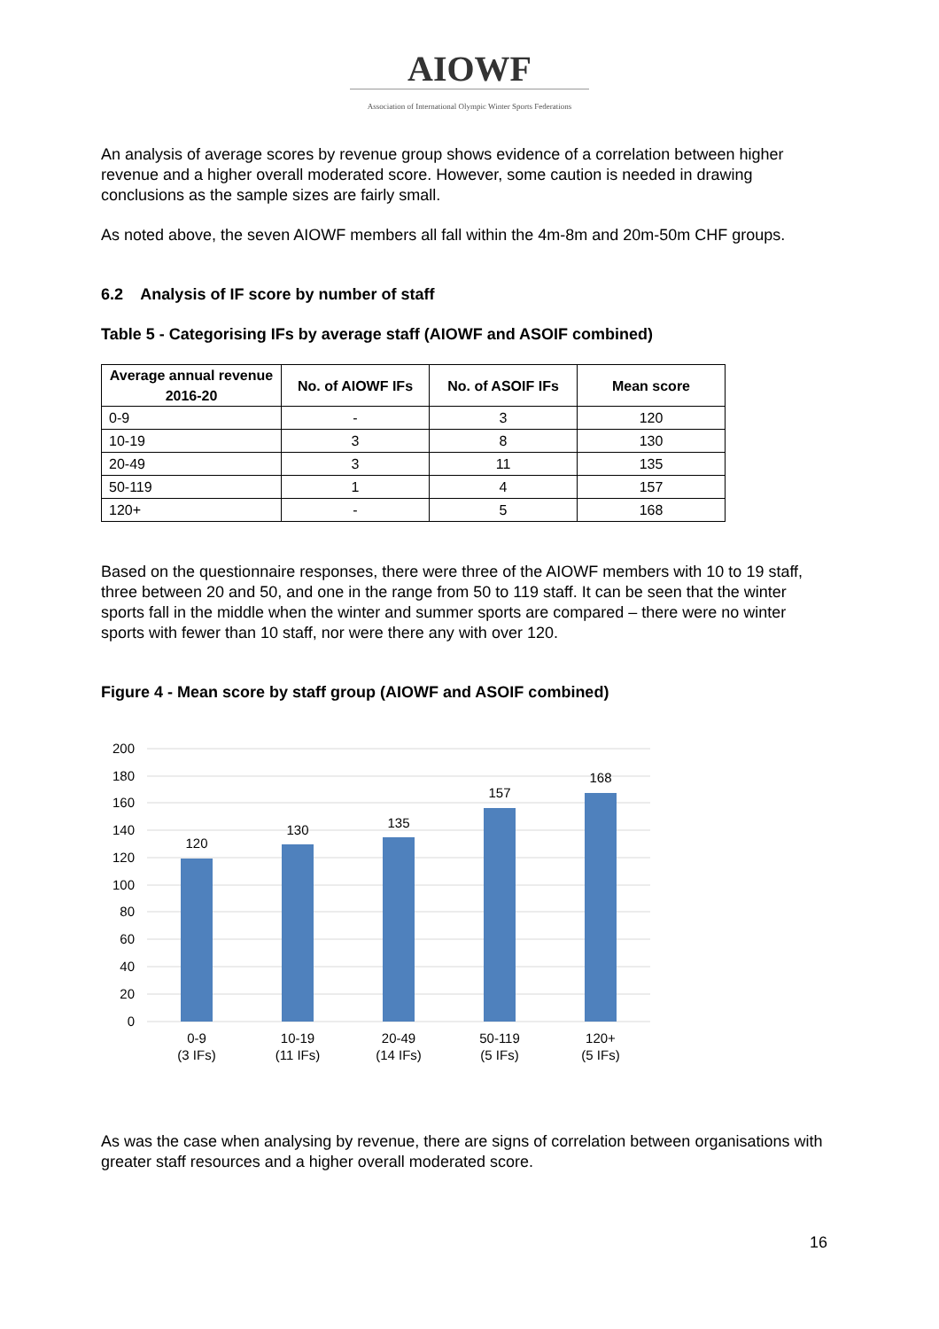AIOWF
Association of International Olympic Winter Sports Federations
An analysis of average scores by revenue group shows evidence of a correlation between higher revenue and a higher overall moderated score. However, some caution is needed in drawing conclusions as the sample sizes are fairly small.
As noted above, the seven AIOWF members all fall within the 4m-8m and 20m-50m CHF groups.
6.2 Analysis of IF score by number of staff
Table 5 - Categorising IFs by average staff (AIOWF and ASOIF combined)
| Average annual revenue 2016-20 | No. of AIOWF IFs | No. of ASOIF IFs | Mean score |
| --- | --- | --- | --- |
| 0-9 | - | 3 | 120 |
| 10-19 | 3 | 8 | 130 |
| 20-49 | 3 | 11 | 135 |
| 50-119 | 1 | 4 | 157 |
| 120+ | - | 5 | 168 |
Based on the questionnaire responses, there were three of the AIOWF members with 10 to 19 staff, three between 20 and 50, and one in the range from 50 to 119 staff. It can be seen that the winter sports fall in the middle when the winter and summer sports are compared – there were no winter sports with fewer than 10 staff, nor were there any with over 120.
Figure 4 - Mean score by staff group (AIOWF and ASOIF combined)
200
180
160
140
120
100
80
60
40
20
0
120
130
135
157
168
0-9
(3 IFs)
10-19
(11 IFs)
20-49
(14 IFs)
50-119
(5 IFs)
120+
(5 IFs)
As was the case when analysing by revenue, there are signs of correlation between organisations with greater staff resources and a higher overall moderated score.
16